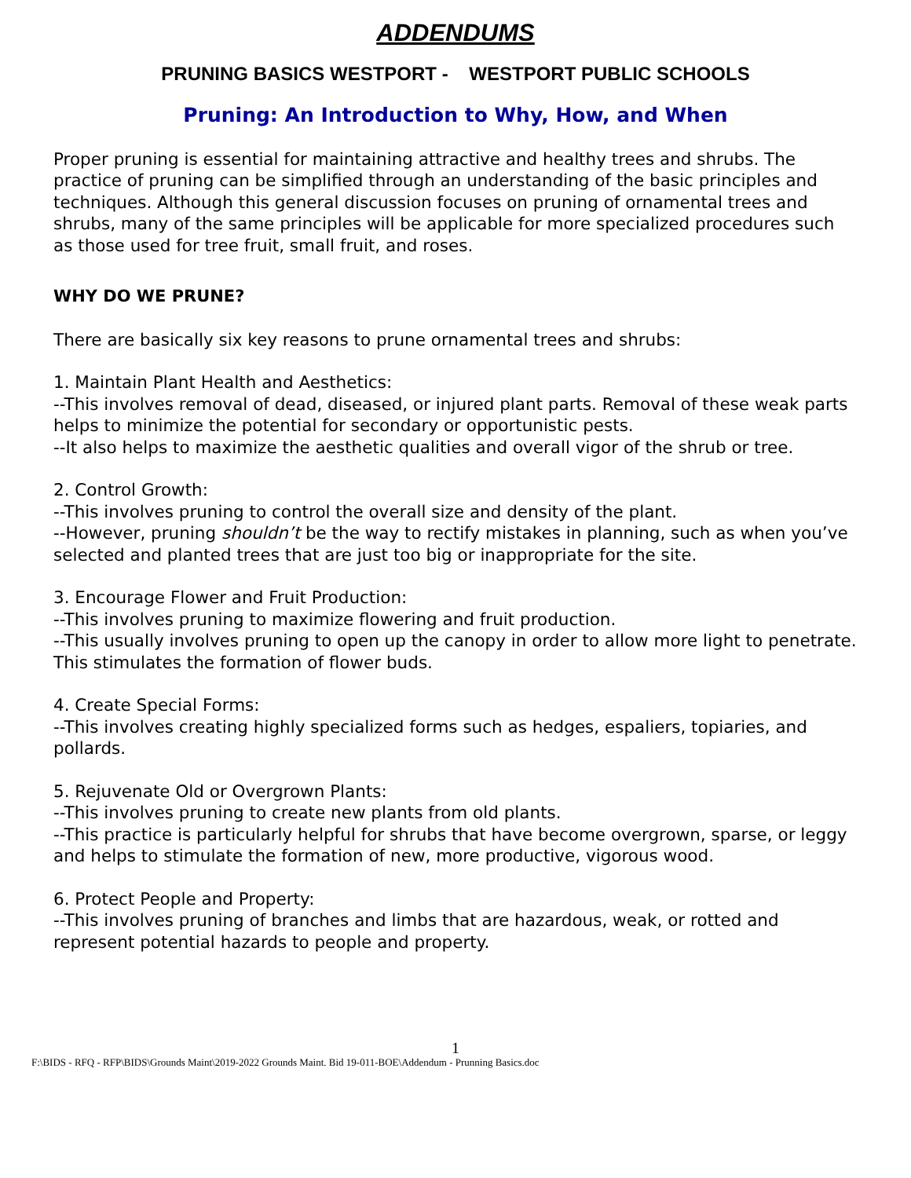ADDENDUMS
PRUNING BASICS WESTPORT - WESTPORT PUBLIC SCHOOLS
Pruning: An Introduction to Why, How, and When
Proper pruning is essential for maintaining attractive and healthy trees and shrubs. The practice of pruning can be simplified through an understanding of the basic principles and techniques. Although this general discussion focuses on pruning of ornamental trees and shrubs, many of the same principles will be applicable for more specialized procedures such as those used for tree fruit, small fruit, and roses.
WHY DO WE PRUNE?
There are basically six key reasons to prune ornamental trees and shrubs:
1. Maintain Plant Health and Aesthetics:
--This involves removal of dead, diseased, or injured plant parts. Removal of these weak parts helps to minimize the potential for secondary or opportunistic pests.
--It also helps to maximize the aesthetic qualities and overall vigor of the shrub or tree.
2. Control Growth:
--This involves pruning to control the overall size and density of the plant.
--However, pruning shouldn’t be the way to rectify mistakes in planning, such as when you’ve selected and planted trees that are just too big or inappropriate for the site.
3. Encourage Flower and Fruit Production:
--This involves pruning to maximize flowering and fruit production.
--This usually involves pruning to open up the canopy in order to allow more light to penetrate. This stimulates the formation of flower buds.
4. Create Special Forms:
--This involves creating highly specialized forms such as hedges, espaliers, topiaries, and pollards.
5. Rejuvenate Old or Overgrown Plants:
--This involves pruning to create new plants from old plants.
--This practice is particularly helpful for shrubs that have become overgrown, sparse, or leggy and helps to stimulate the formation of new, more productive, vigorous wood.
6. Protect People and Property:
--This involves pruning of branches and limbs that are hazardous, weak, or rotted and represent potential hazards to people and property.
1
F:\BIDS - RFQ - RFP\BIDS\Grounds Maint\2019-2022 Grounds Maint. Bid 19-011-BOE\Addendum - Prunning Basics.doc